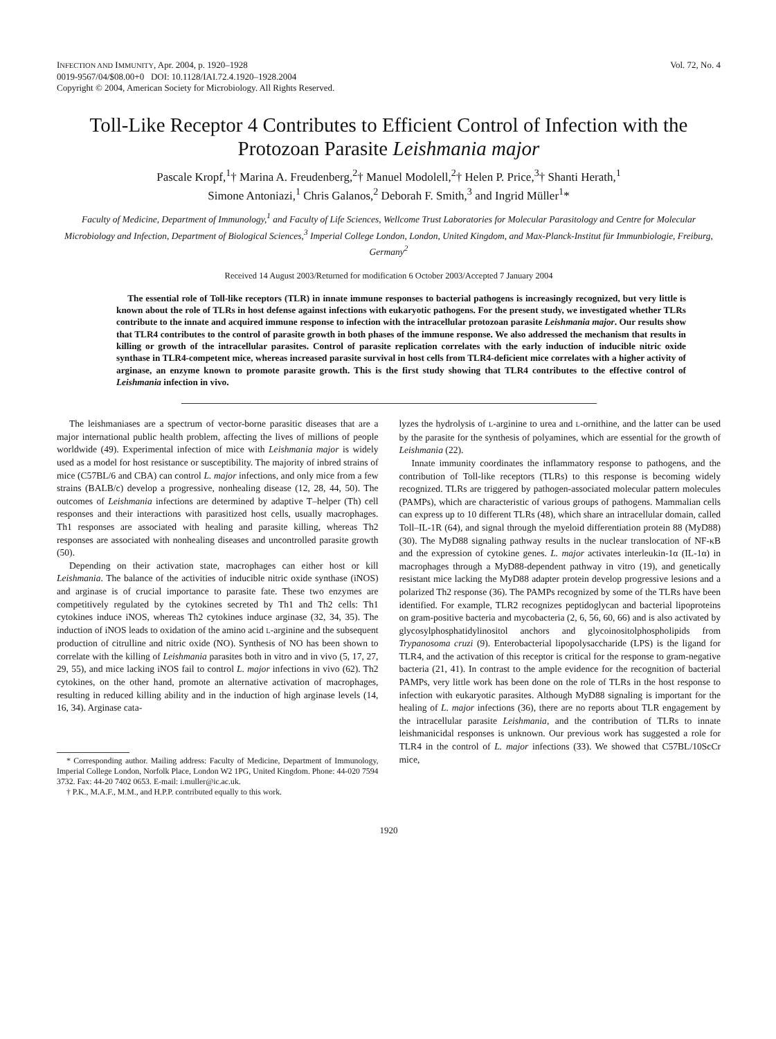INFECTION AND IMMUNITY, Apr. 2004, p. 1920–1928
0019-9567/04/$08.00+0 DOI: 10.1128/IAI.72.4.1920–1928.2004
Copyright © 2004, American Society for Microbiology. All Rights Reserved.
Vol. 72, No. 4
Toll-Like Receptor 4 Contributes to Efficient Control of Infection with the Protozoan Parasite Leishmania major
Pascale Kropf,<sup>1</sup>† Marina A. Freudenberg,<sup>2</sup>† Manuel Modolell,<sup>2</sup>† Helen P. Price,<sup>3</sup>† Shanti Herath,<sup>1</sup>
Simone Antoniazi,<sup>1</sup> Chris Galanos,<sup>2</sup> Deborah F. Smith,<sup>3</sup> and Ingrid Müller<sup>1</sup>*
Faculty of Medicine, Department of Immunology,<sup>1</sup> and Faculty of Life Sciences, Wellcome Trust Laboratories for Molecular Parasitology and Centre for Molecular Microbiology and Infection, Department of Biological Sciences,<sup>3</sup> Imperial College London, London, United Kingdom, and Max-Planck-Institut für Immunbiologie, Freiburg, Germany<sup>2</sup>
Received 14 August 2003/Returned for modification 6 October 2003/Accepted 7 January 2004
The essential role of Toll-like receptors (TLR) in innate immune responses to bacterial pathogens is increasingly recognized, but very little is known about the role of TLRs in host defense against infections with eukaryotic pathogens. For the present study, we investigated whether TLRs contribute to the innate and acquired immune response to infection with the intracellular protozoan parasite Leishmania major. Our results show that TLR4 contributes to the control of parasite growth in both phases of the immune response. We also addressed the mechanism that results in killing or growth of the intracellular parasites. Control of parasite replication correlates with the early induction of inducible nitric oxide synthase in TLR4-competent mice, whereas increased parasite survival in host cells from TLR4-deficient mice correlates with a higher activity of arginase, an enzyme known to promote parasite growth. This is the first study showing that TLR4 contributes to the effective control of Leishmania infection in vivo.
The leishmaniases are a spectrum of vector-borne parasitic diseases that are a major international public health problem, affecting the lives of millions of people worldwide (49). Experimental infection of mice with Leishmania major is widely used as a model for host resistance or susceptibility. The majority of inbred strains of mice (C57BL/6 and CBA) can control L. major infections, and only mice from a few strains (BALB/c) develop a progressive, nonhealing disease (12, 28, 44, 50). The outcomes of Leishmania infections are determined by adaptive T–helper (Th) cell responses and their interactions with parasitized host cells, usually macrophages. Th1 responses are associated with healing and parasite killing, whereas Th2 responses are associated with nonhealing diseases and uncontrolled parasite growth (50).
Depending on their activation state, macrophages can either host or kill Leishmania. The balance of the activities of inducible nitric oxide synthase (iNOS) and arginase is of crucial importance to parasite fate. These two enzymes are competitively regulated by the cytokines secreted by Th1 and Th2 cells: Th1 cytokines induce iNOS, whereas Th2 cytokines induce arginase (32, 34, 35). The induction of iNOS leads to oxidation of the amino acid L-arginine and the subsequent production of citrulline and nitric oxide (NO). Synthesis of NO has been shown to correlate with the killing of Leishmania parasites both in vitro and in vivo (5, 17, 27, 29, 55), and mice lacking iNOS fail to control L. major infections in vivo (62). Th2 cytokines, on the other hand, promote an alternative activation of macrophages, resulting in reduced killing ability and in the induction of high arginase levels (14, 16, 34). Arginase cata-
* Corresponding author. Mailing address: Faculty of Medicine, Department of Immunology, Imperial College London, Norfolk Place, London W2 1PG, United Kingdom. Phone: 44-020 7594 3732. Fax: 44-20 7402 0653. E-mail: i.muller@ic.ac.uk.
† P.K., M.A.F., M.M., and H.P.P. contributed equally to this work.
lyzes the hydrolysis of L-arginine to urea and L-ornithine, and the latter can be used by the parasite for the synthesis of polyamines, which are essential for the growth of Leishmania (22).
Innate immunity coordinates the inflammatory response to pathogens, and the contribution of Toll-like receptors (TLRs) to this response is becoming widely recognized. TLRs are triggered by pathogen-associated molecular pattern molecules (PAMPs), which are characteristic of various groups of pathogens. Mammalian cells can express up to 10 different TLRs (48), which share an intracellular domain, called Toll–IL-1R (64), and signal through the myeloid differentiation protein 88 (MyD88) (30). The MyD88 signaling pathway results in the nuclear translocation of NF-κB and the expression of cytokine genes. L. major activates interleukin-1α (IL-1α) in macrophages through a MyD88-dependent pathway in vitro (19), and genetically resistant mice lacking the MyD88 adapter protein develop progressive lesions and a polarized Th2 response (36). The PAMPs recognized by some of the TLRs have been identified. For example, TLR2 recognizes peptidoglycan and bacterial lipoproteins on gram-positive bacteria and mycobacteria (2, 6, 56, 60, 66) and is also activated by glycosylphosphatidylinositol anchors and glycoinositolphospholipids from Trypanosoma cruzi (9). Enterobacterial lipopolysaccharide (LPS) is the ligand for TLR4, and the activation of this receptor is critical for the response to gram-negative bacteria (21, 41). In contrast to the ample evidence for the recognition of bacterial PAMPs, very little work has been done on the role of TLRs in the host response to infection with eukaryotic parasites. Although MyD88 signaling is important for the healing of L. major infections (36), there are no reports about TLR engagement by the intracellular parasite Leishmania, and the contribution of TLRs to innate leishmanicidal responses is unknown. Our previous work has suggested a role for TLR4 in the control of L. major infections (33). We showed that C57BL/10ScCr mice,
1920